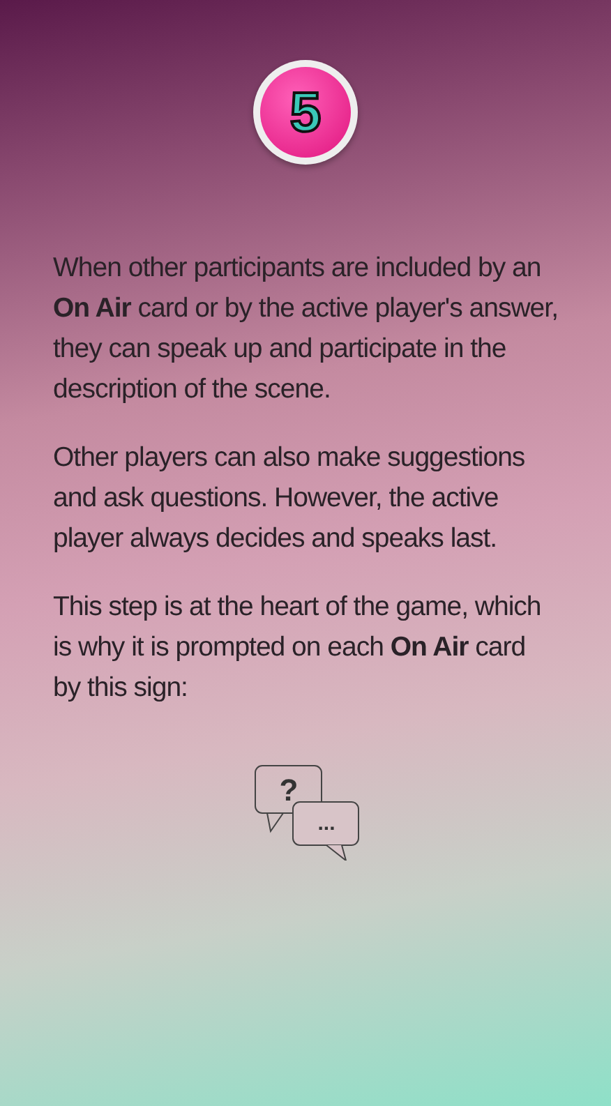5
When other participants are included by an On Air card or by the active player's answer, they can speak up and participate in the description of the scene.
Other players can also make suggestions and ask questions. However, the active player always decides and speaks last.
This step is at the heart of the game, which is why it is prompted on each On Air card by this sign:
?
...